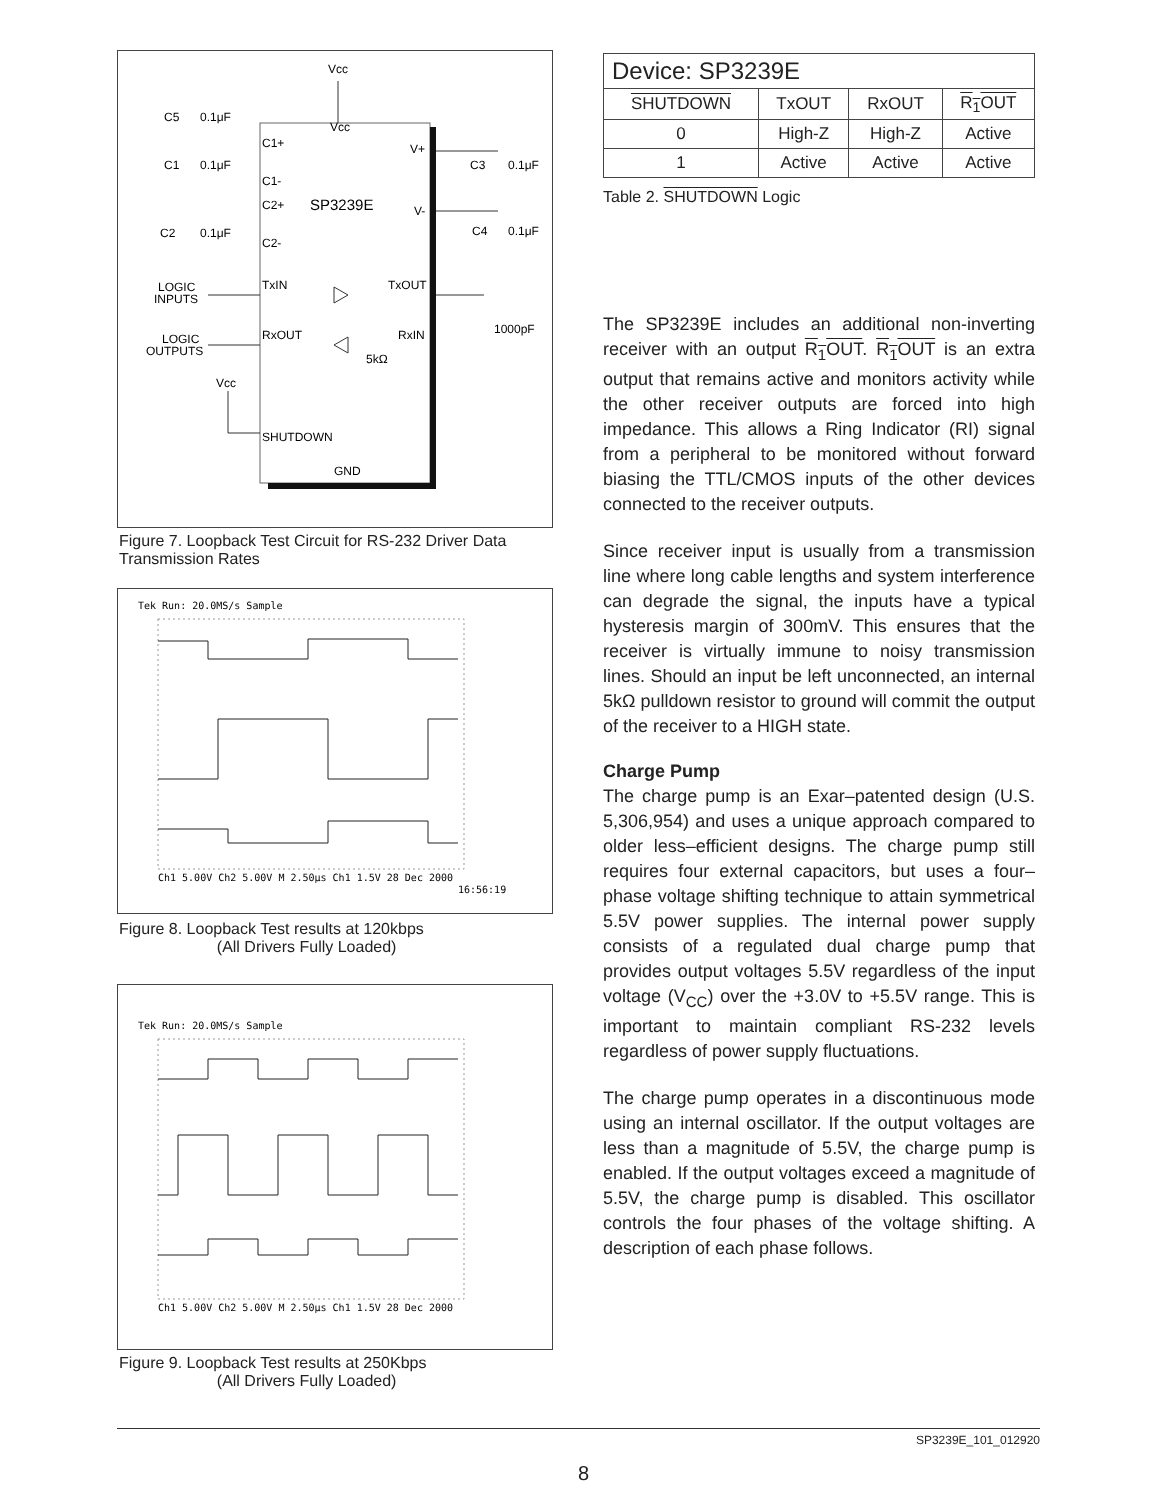Vcc
Vcc
SP3239E
C1+
C1-
C2+
C2-
V+
V-
TxIN
TxOUT
RxOUT
RxIN
SHUTDOWN
GND
C5
0.1μF
C1
0.1μF
C2
0.1μF
C3
0.1μF
C4
0.1μF
LOGIC
INPUTS
LOGIC
OUTPUTS
Vcc
5kΩ
1000pF
Figure 7. Loopback Test Circuit for RS-232 Driver Data Transmission Rates
Tek Run: 20.0MS/s Sample
Ch1 5.00V Ch2 5.00V M 2.50μs Ch1 1.5V 28 Dec 2000
16:56:19
Figure 8. Loopback Test results at 120kbps
(All Drivers Fully Loaded)
Tek Run: 20.0MS/s Sample
Ch1 5.00V Ch2 5.00V M 2.50μs Ch1 1.5V 28 Dec 2000
Figure 9. Loopback Test results at 250Kbps
(All Drivers Fully Loaded)
| Device: SP3239E | | | |
| --- | --- | --- | --- |
| SHUTDOWN | TxOUT | RxOUT | R<sub>1</sub>OUT |
| 0 | High-Z | High-Z | Active |
| 1 | Active | Active | Active |
Table 2. SHUTDOWN Logic
The SP3239E includes an additional non-inverting receiver with an output R<sub>1</sub>OUT. R<sub>1</sub>OUT is an extra output that remains active and monitors activity while the other receiver outputs are forced into high impedance. This allows a Ring Indicator (RI) signal from a peripheral to be monitored without forward biasing the TTL/CMOS inputs of the other devices connected to the receiver outputs.
Since receiver input is usually from a transmission line where long cable lengths and system interference can degrade the signal, the inputs have a typical hysteresis margin of 300mV. This ensures that the receiver is virtually immune to noisy transmission lines. Should an input be left unconnected, an internal 5kΩ pulldown resistor to ground will commit the output of the receiver to a HIGH state.
Charge Pump
The charge pump is an Exar–patented design (U.S. 5,306,954) and uses a unique approach compared to older less–efficient designs. The charge pump still requires four external capacitors, but uses a four–phase voltage shifting technique to attain symmetrical 5.5V power supplies. The internal power supply consists of a regulated dual charge pump that provides output voltages 5.5V regardless of the input voltage (V<sub>CC</sub>) over the +3.0V to +5.5V range. This is important to maintain compliant RS-232 levels regardless of power supply fluctuations.
The charge pump operates in a discontinuous mode using an internal oscillator. If the output voltages are less than a magnitude of 5.5V, the charge pump is enabled. If the output voltages exceed a magnitude of 5.5V, the charge pump is disabled. This oscillator controls the four phases of the voltage shifting. A description of each phase follows.
SP3239E_101_012920
8